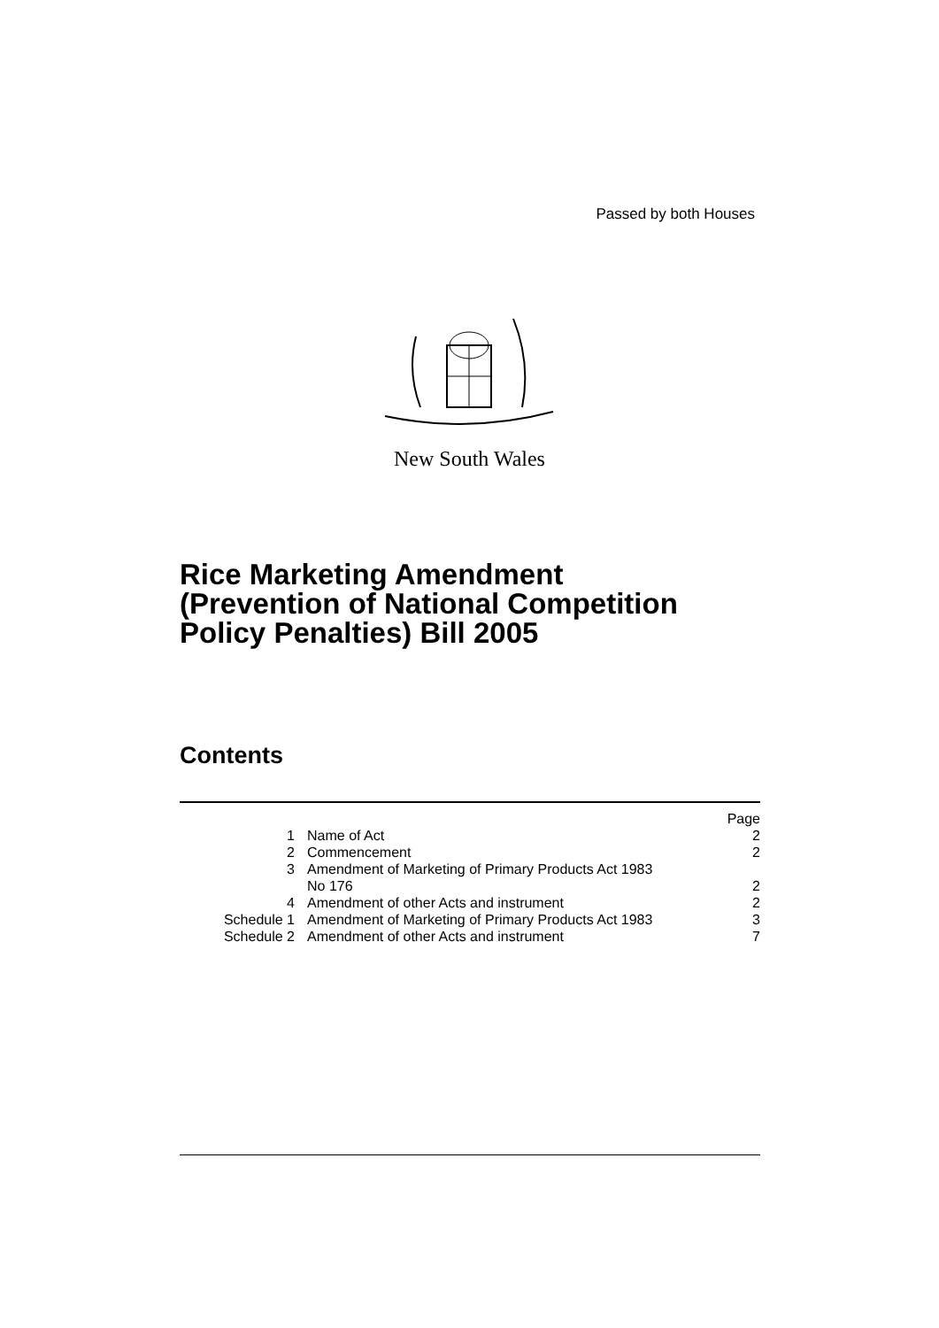Passed by both Houses
New South Wales
Rice Marketing Amendment
(Prevention of National Competition
Policy Penalties) Bill 2005
Contents
| | | Page |
| 1 | Name of Act | 2 |
| 2 | Commencement | 2 |
| 3 | Amendment of Marketing of Primary Products Act 1983 No 176 | 2 |
| 4 | Amendment of other Acts and instrument | 2 |
| Schedule 1 | Amendment of Marketing of Primary Products Act 1983 | 3 |
| Schedule 2 | Amendment of other Acts and instrument | 7 |